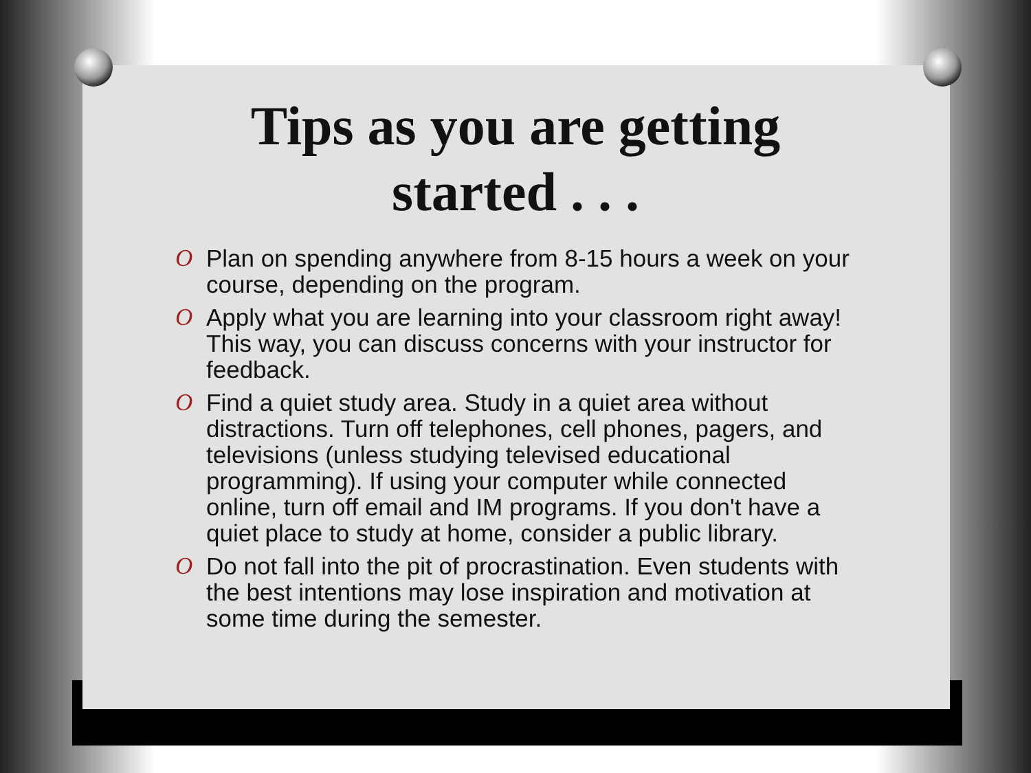Tips as you are getting
started . . .
O Plan on spending anywhere from 8-15 hours a week on your course, depending on the program.
O Apply what you are learning into your classroom right away! This way, you can discuss concerns with your instructor for feedback.
O Find a quiet study area. Study in a quiet area without distractions. Turn off telephones, cell phones, pagers, and televisions (unless studying televised educational programming). If using your computer while connected online, turn off email and IM programs. If you don't have a quiet place to study at home, consider a public library.
O Do not fall into the pit of procrastination. Even students with the best intentions may lose inspiration and motivation at some time during the semester.